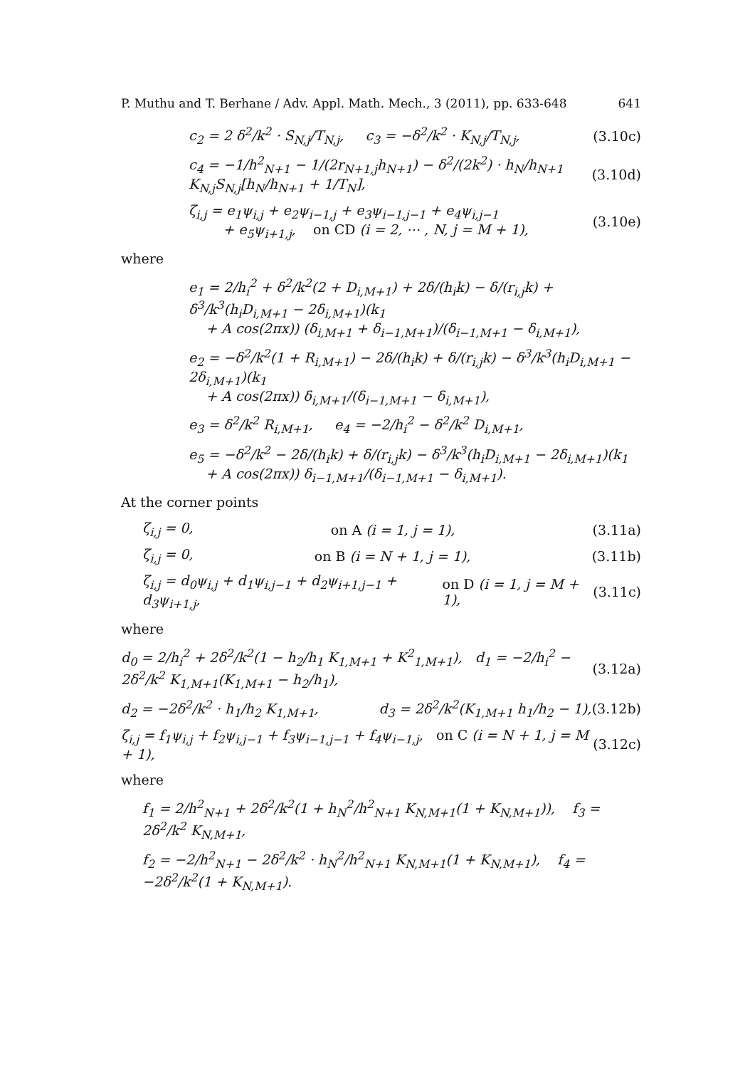P. Muthu and T. Berhane / Adv. Appl. Math. Mech., 3 (2011), pp. 633-648 641
c<sub>2</sub> = 2 δ<sup>2</sup>/k<sup>2</sup> · S<sub>N,j</sub>/T<sub>N,j</sub>, c<sub>3</sub> = −δ<sup>2</sup>/k<sup>2</sup> · K<sub>N,j</sub>/T<sub>N,j</sub>, (3.10c)
c<sub>4</sub> = −1/h<sup>2</sup><sub>N+1</sub> − 1/(2r<sub>N+1,j</sub>h<sub>N+1</sub>) − δ<sup>2</sup>/(2k<sup>2</sup>) · h<sub>N</sub>/h<sub>N+1</sub> K<sub>N,j</sub>S<sub>N,j</sub>[h<sub>N</sub>/h<sub>N+1</sub> + 1/T<sub>N</sub>], (3.10d)
ζ<sub>i,j</sub> = e<sub>1</sub>ψ<sub>i,j</sub> + e<sub>2</sub>ψ<sub>i−1,j</sub> + e<sub>3</sub>ψ<sub>i−1,j−1</sub> + e<sub>4</sub>ψ<sub>i,j−1</sub>
+ e<sub>5</sub>ψ<sub>i+1,j</sub>, on CD (i = 2, ⋯ , N, j = M + 1), (3.10e)
where
e<sub>1</sub> = 2/h<sub>i</sub><sup>2</sup> + δ<sup>2</sup>/k<sup>2</sup>(2 + D<sub>i,M+1</sub>) + 2δ/(h<sub>i</sub>k) − δ/(r<sub>i,j</sub>k) + δ<sup>3</sup>/k<sup>3</sup>(h<sub>i</sub>D<sub>i,M+1</sub> − 2δ<sub>i,M+1</sub>)(k<sub>1</sub>
+ A cos(2πx)) (δ<sub>i,M+1</sub> + δ<sub>i−1,M+1</sub>)/(δ<sub>i−1,M+1</sub> − δ<sub>i,M+1</sub>),
e<sub>2</sub> = −δ<sup>2</sup>/k<sup>2</sup>(1 + R<sub>i,M+1</sub>) − 2δ/(h<sub>i</sub>k) + δ/(r<sub>i,j</sub>k) − δ<sup>3</sup>/k<sup>3</sup>(h<sub>i</sub>D<sub>i,M+1</sub> − 2δ<sub>i,M+1</sub>)(k<sub>1</sub>
+ A cos(2πx)) δ<sub>i,M+1</sub>/(δ<sub>i−1,M+1</sub> − δ<sub>i,M+1</sub>),
e<sub>3</sub> = δ<sup>2</sup>/k<sup>2</sup> R<sub>i,M+1</sub>, e<sub>4</sub> = −2/h<sub>i</sub><sup>2</sup> − δ<sup>2</sup>/k<sup>2</sup> D<sub>i,M+1</sub>,
e<sub>5</sub> = −δ<sup>2</sup>/k<sup>2</sup> − 2δ/(h<sub>i</sub>k) + δ/(r<sub>i,j</sub>k) − δ<sup>3</sup>/k<sup>3</sup>(h<sub>i</sub>D<sub>i,M+1</sub> − 2δ<sub>i,M+1</sub>)(k<sub>1</sub>
+ A cos(2πx)) δ<sub>i−1,M+1</sub>/(δ<sub>i−1,M+1</sub> − δ<sub>i,M+1</sub>).
At the corner points
ζ<sub>i,j</sub> = 0, on A (i = 1, j = 1), (3.11a)
ζ<sub>i,j</sub> = 0, on B (i = N + 1, j = 1), (3.11b)
ζ<sub>i,j</sub> = d<sub>0</sub>ψ<sub>i,j</sub> + d<sub>1</sub>ψ<sub>i,j−1</sub> + d<sub>2</sub>ψ<sub>i+1,j−1</sub> + d<sub>3</sub>ψ<sub>i+1,j</sub>, on D (i = 1, j = M + 1), (3.11c)
where
d<sub>0</sub> = 2/h<sub>i</sub><sup>2</sup> + 2δ<sup>2</sup>/k<sup>2</sup>(1 − h<sub>2</sub>/h<sub>1</sub> K<sub>1,M+1</sub> + K<sup>2</sup><sub>1,M+1</sub>), d<sub>1</sub> = −2/h<sub>i</sub><sup>2</sup> − 2δ<sup>2</sup>/k<sup>2</sup> K<sub>1,M+1</sub>(K<sub>1,M+1</sub> − h<sub>2</sub>/h<sub>1</sub>), (3.12a)
d<sub>2</sub> = −2δ<sup>2</sup>/k<sup>2</sup> · h<sub>1</sub>/h<sub>2</sub> K<sub>1,M+1</sub>, d<sub>3</sub> = 2δ<sup>2</sup>/k<sup>2</sup>(K<sub>1,M+1</sub> h<sub>1</sub>/h<sub>2</sub> − 1), (3.12b)
ζ<sub>i,j</sub> = f<sub>1</sub>ψ<sub>i,j</sub> + f<sub>2</sub>ψ<sub>i,j−1</sub> + f<sub>3</sub>ψ<sub>i−1,j−1</sub> + f<sub>4</sub>ψ<sub>i−1,j</sub>, on C (i = N + 1, j = M + 1), (3.12c)
where
f<sub>1</sub> = 2/h<sup>2</sup><sub>N+1</sub> + 2δ<sup>2</sup>/k<sup>2</sup>(1 + h<sub>N</sub><sup>2</sup>/h<sup>2</sup><sub>N+1</sub> K<sub>N,M+1</sub>(1 + K<sub>N,M+1</sub>)), f<sub>3</sub> = 2δ<sup>2</sup>/k<sup>2</sup> K<sub>N,M+1</sub>,
f<sub>2</sub> = −2/h<sup>2</sup><sub>N+1</sub> − 2δ<sup>2</sup>/k<sup>2</sup> · h<sub>N</sub><sup>2</sup>/h<sup>2</sup><sub>N+1</sub> K<sub>N,M+1</sub>(1 + K<sub>N,M+1</sub>), f<sub>4</sub> = −2δ<sup>2</sup>/k<sup>2</sup>(1 + K<sub>N,M+1</sub>).